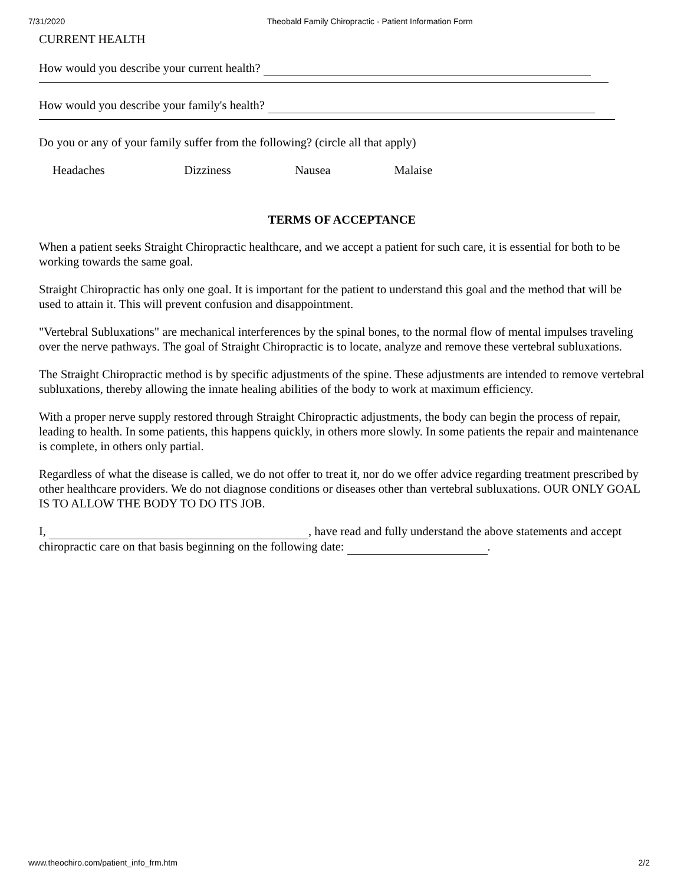7/31/2020 Theobald Family Chiropractic - Patient Information Form
CURRENT HEALTH
How would you describe your current health?
How would you describe your family's health?
Do you or any of your family suffer from the following? (circle all that apply)
Headaches Dizziness Nausea Malaise
TERMS OF ACCEPTANCE
When a patient seeks Straight Chiropractic healthcare, and we accept a patient for such care, it is essential for both to be working towards the same goal.
Straight Chiropractic has only one goal. It is important for the patient to understand this goal and the method that will be used to attain it. This will prevent confusion and disappointment.
"Vertebral Subluxations" are mechanical interferences by the spinal bones, to the normal flow of mental impulses traveling over the nerve pathways. The goal of Straight Chiropractic is to locate, analyze and remove these vertebral subluxations.
The Straight Chiropractic method is by specific adjustments of the spine. These adjustments are intended to remove vertebral subluxations, thereby allowing the innate healing abilities of the body to work at maximum efficiency.
With a proper nerve supply restored through Straight Chiropractic adjustments, the body can begin the process of repair, leading to health. In some patients, this happens quickly, in others more slowly. In some patients the repair and maintenance is complete, in others only partial.
Regardless of what the disease is called, we do not offer to treat it, nor do we offer advice regarding treatment prescribed by other healthcare providers. We do not diagnose conditions or diseases other than vertebral subluxations. OUR ONLY GOAL IS TO ALLOW THE BODY TO DO ITS JOB.
I, , have read and fully understand the above statements and accept chiropractic care on that basis beginning on the following date: .
www.theochiro.com/patient_info_frm.htm 2/2